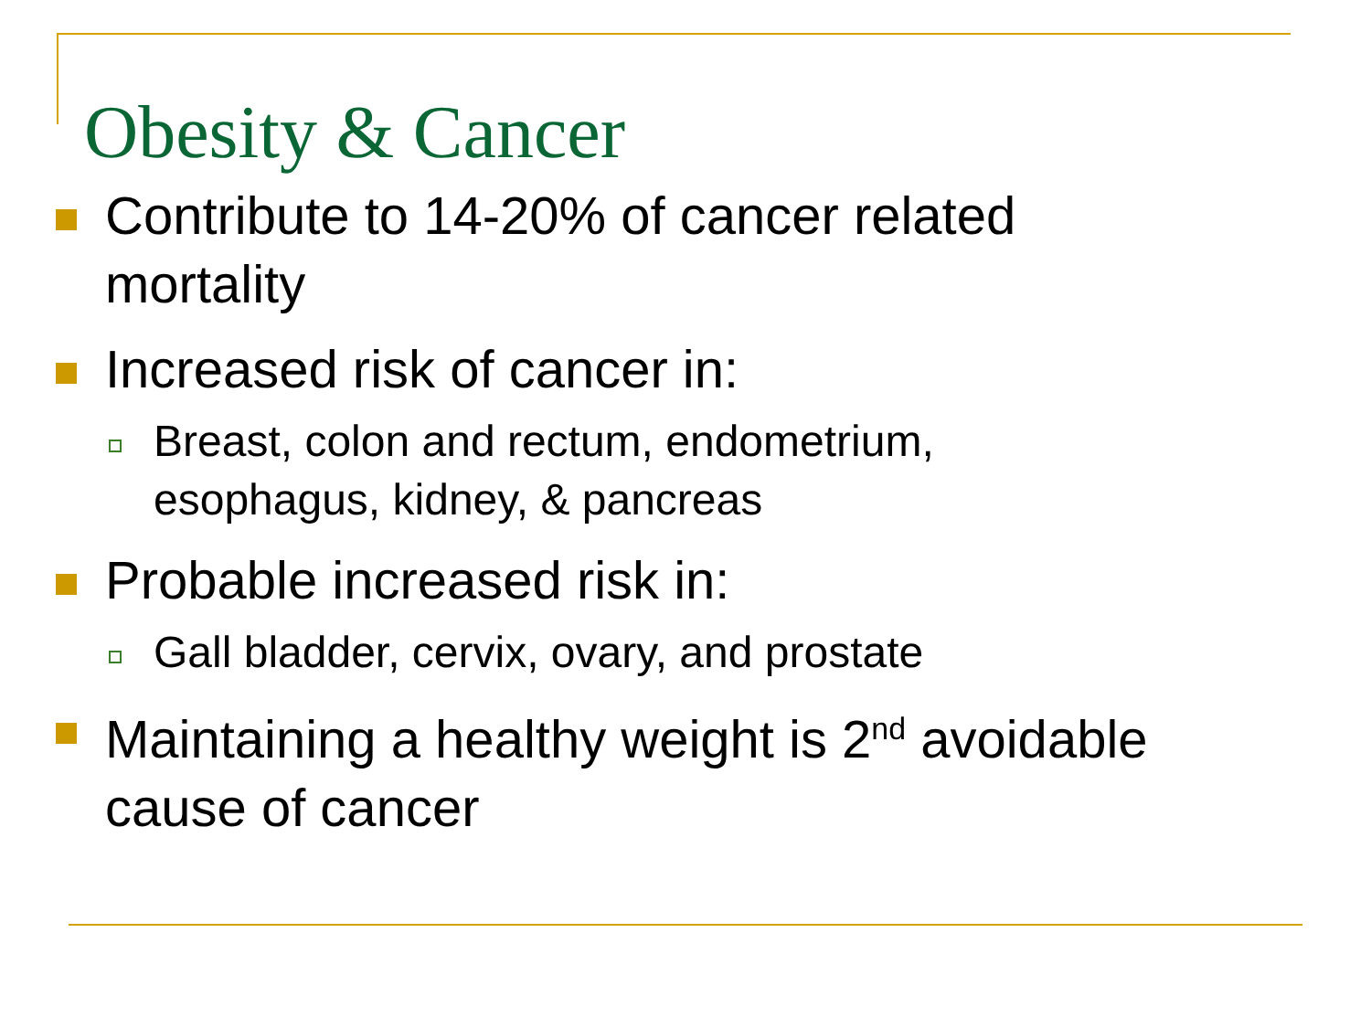Obesity & Cancer
Contribute to 14-20% of cancer related mortality
Increased risk of cancer in:
Breast, colon and rectum, endometrium, esophagus, kidney, & pancreas
Probable increased risk in:
Gall bladder, cervix, ovary, and prostate
Maintaining a healthy weight is 2<sup>nd</sup> avoidable cause of cancer